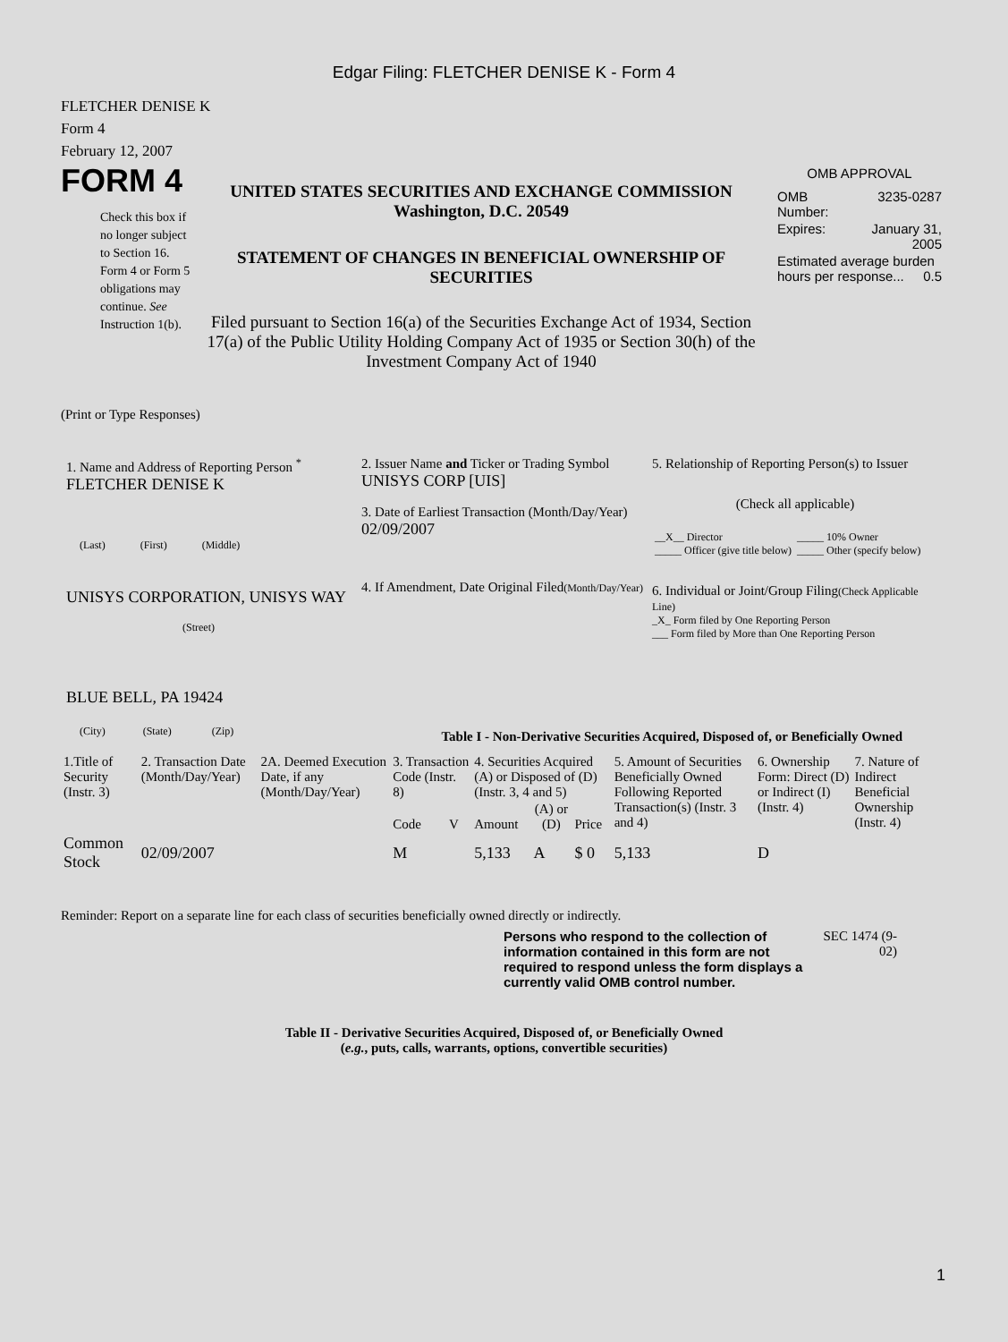Edgar Filing: FLETCHER DENISE K - Form 4
FLETCHER DENISE K
Form 4
February 12, 2007
FORM 4
Check this box if no longer subject to Section 16. Form 4 or Form 5 obligations may continue. See Instruction 1(b).
UNITED STATES SECURITIES AND EXCHANGE COMMISSION
Washington, D.C. 20549
STATEMENT OF CHANGES IN BENEFICIAL OWNERSHIP OF SECURITIES
Filed pursuant to Section 16(a) of the Securities Exchange Act of 1934, Section 17(a) of the Public Utility Holding Company Act of 1935 or Section 30(h) of the Investment Company Act of 1940
OMB APPROVAL
| OMB Number: | 3235-0287 |
| Expires: | January 31, 2005 |
| Estimated average burden hours per response... 0.5 | |
(Print or Type Responses)
1. Name and Address of Reporting Person <sup>*</sup>
FLETCHER DENISE K
(Last) (First) (Middle)
UNISYS CORPORATION, UNISYS WAY
(Street)
BLUE BELL, PA 19424
(City) (State) (Zip)
2. Issuer Name and Ticker or Trading Symbol
UNISYS CORP [UIS]
3. Date of Earliest Transaction (Month/Day/Year)
02/09/2007
4. If Amendment, Date Original Filed(Month/Day/Year)
5. Relationship of Reporting Person(s) to Issuer
(Check all applicable)
| __X__ Director _____ Officer (give title below) | _____ 10% Owner _____ Other (specify below) |
6. Individual or Joint/Group Filing(Check Applicable Line)
_X_ Form filed by One Reporting Person
___ Form filed by More than One Reporting Person
Table I - Non-Derivative Securities Acquired, Disposed of, or Beneficially Owned
| 1.Title of Security (Instr. 3) | 2. Transaction Date (Month/Day/Year) | 2A. Deemed Execution Date, if any (Month/Day/Year) | 3. Transaction Code (Instr. 8) | | 4. Securities Acquired (A) or Disposed of (D) (Instr. 3, 4 and 5) | | | 5. Amount of Securities Beneficially Owned Following Reported Transaction(s) (Instr. 3 and 4) | 6. Ownership Form: Direct (D) or Indirect (I) (Instr. 4) | 7. Nature of Indirect Beneficial Ownership (Instr. 4) |
| --- | --- | --- | --- | --- | --- | --- | --- | --- | --- | --- |
| | | | Code | V | Amount | (A) or (D) | Price | | | |
| Common Stock | 02/09/2007 | | M | | 5,133 | A | $ 0 | 5,133 | D | |
Reminder: Report on a separate line for each class of securities beneficially owned directly or indirectly.
Persons who respond to the collection of information contained in this form are not required to respond unless the form displays a currently valid OMB control number.
SEC 1474 (9-02)
Table II - Derivative Securities Acquired, Disposed of, or Beneficially Owned
(e.g., puts, calls, warrants, options, convertible securities)
1